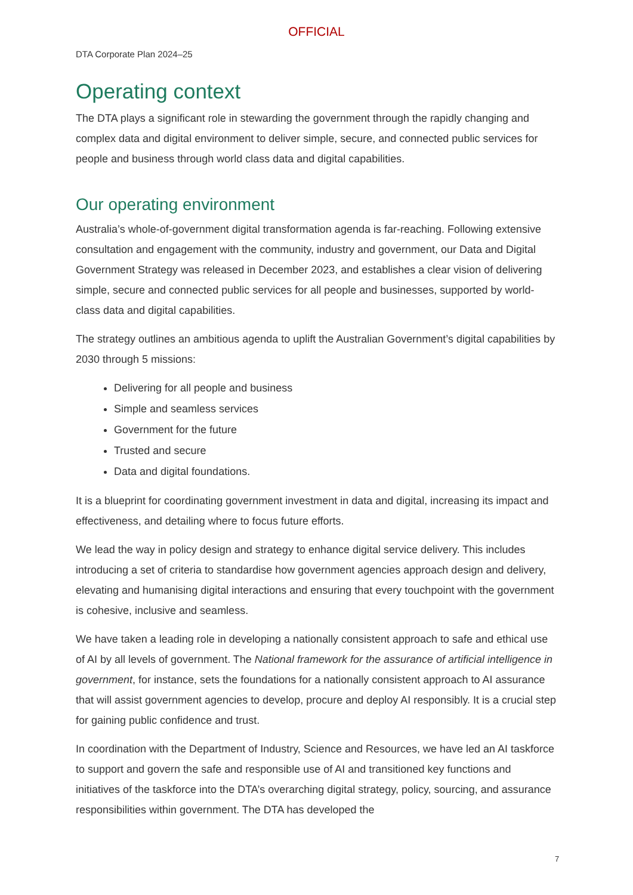OFFICIAL
DTA Corporate Plan 2024–25
Operating context
The DTA plays a significant role in stewarding the government through the rapidly changing and complex data and digital environment to deliver simple, secure, and connected public services for people and business through world class data and digital capabilities.
Our operating environment
Australia’s whole-of-government digital transformation agenda is far-reaching. Following extensive consultation and engagement with the community, industry and government, our Data and Digital Government Strategy was released in December 2023, and establishes a clear vision of delivering simple, secure and connected public services for all people and businesses, supported by world-class data and digital capabilities.
The strategy outlines an ambitious agenda to uplift the Australian Government’s digital capabilities by 2030 through 5 missions:
Delivering for all people and business
Simple and seamless services
Government for the future
Trusted and secure
Data and digital foundations.
It is a blueprint for coordinating government investment in data and digital, increasing its impact and effectiveness, and detailing where to focus future efforts.
We lead the way in policy design and strategy to enhance digital service delivery. This includes introducing a set of criteria to standardise how government agencies approach design and delivery, elevating and humanising digital interactions and ensuring that every touchpoint with the government is cohesive, inclusive and seamless.
We have taken a leading role in developing a nationally consistent approach to safe and ethical use of AI by all levels of government. The National framework for the assurance of artificial intelligence in government, for instance, sets the foundations for a nationally consistent approach to AI assurance that will assist government agencies to develop, procure and deploy AI responsibly. It is a crucial step for gaining public confidence and trust.
In coordination with the Department of Industry, Science and Resources, we have led an AI taskforce to support and govern the safe and responsible use of AI and transitioned key functions and initiatives of the taskforce into the DTA’s overarching digital strategy, policy, sourcing, and assurance responsibilities within government. The DTA has developed the
7